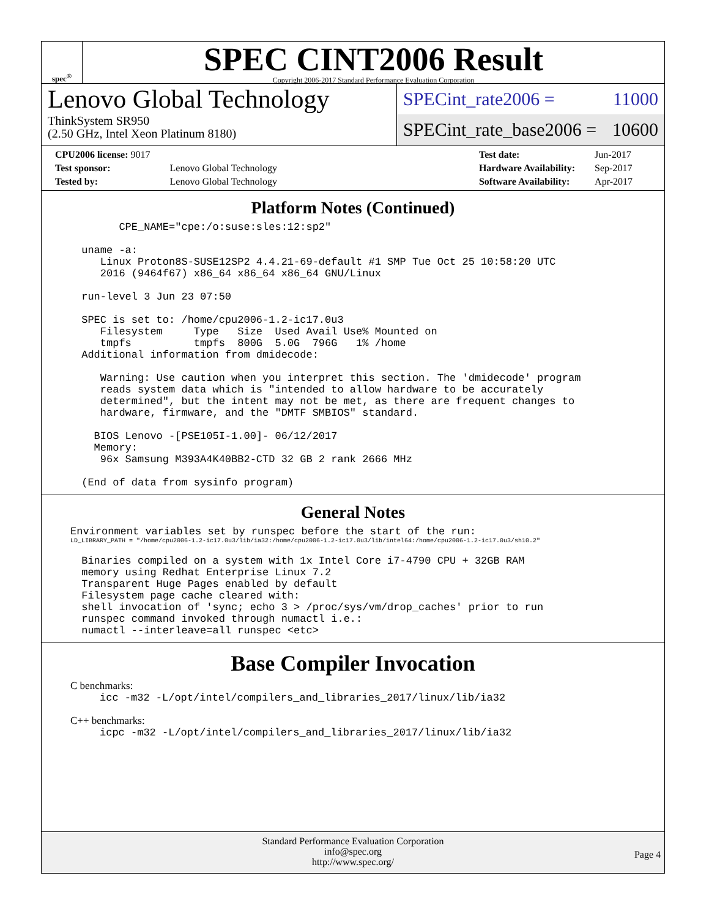spec<sup>®</sup>
SPEC CINT2006 Result
Copyright 2006-2017 Standard Performance Evaluation Corporation
Lenovo Global Technology
ThinkSystem SR950
(2.50 GHz, Intel Xeon Platinum 8180)
SPECint_rate2006 = 11000
SPECint_rate_base2006 = 10600
| CPU2006 license: 9017 | |
| Test sponsor: | Lenovo Global Technology |
| Tested by: | Lenovo Global Technology |
| Test date: | Jun-2017 |
| Hardware Availability: | Sep-2017 |
| Software Availability: | Apr-2017 |
Platform Notes (Continued)
       CPE_NAME="cpe:/o:suse:sles:12:sp2"

 uname -a:
    Linux Proton8S-SUSE12SP2 4.4.21-69-default #1 SMP Tue Oct 25 10:58:20 UTC
    2016 (9464f67) x86_64 x86_64 x86_64 GNU/Linux

 run-level 3 Jun 23 07:50

 SPEC is set to: /home/cpu2006-1.2-ic17.0u3
    Filesystem     Type   Size  Used Avail Use% Mounted on
    tmpfs          tmpfs  800G  5.0G  796G   1% /home
 Additional information from dmidecode:

    Warning: Use caution when you interpret this section. The 'dmidecode' program
    reads system data which is "intended to allow hardware to be accurately
    determined", but the intent may not be met, as there are frequent changes to
    hardware, firmware, and the "DMTF SMBIOS" standard.

   BIOS Lenovo -[PSE105I-1.00]- 06/12/2017
   Memory:
    96x Samsung M393A4K40BB2-CTD 32 GB 2 rank 2666 MHz

 (End of data from sysinfo program)
General Notes
Environment variables set by runspec before the start of the run:
LD_LIBRARY_PATH = "/home/cpu2006-1.2-ic17.0u3/lib/ia32:/home/cpu2006-1.2-ic17.0u3/lib/intel64:/home/cpu2006-1.2-ic17.0u3/sh10.2"
 Binaries compiled on a system with 1x Intel Core i7-4790 CPU + 32GB RAM
 memory using Redhat Enterprise Linux 7.2
 Transparent Huge Pages enabled by default
 Filesystem page cache cleared with:
 shell invocation of 'sync; echo 3 > /proc/sys/vm/drop_caches' prior to run
 runspec command invoked through numactl i.e.:
 numactl --interleave=all runspec <etc>
Base Compiler Invocation
C benchmarks:
icc -m32 -L/opt/intel/compilers_and_libraries_2017/linux/lib/ia32
C++ benchmarks:
icpc -m32 -L/opt/intel/compilers_and_libraries_2017/linux/lib/ia32
Standard Performance Evaluation Corporation
info@spec.org
http://www.spec.org/
Page 4